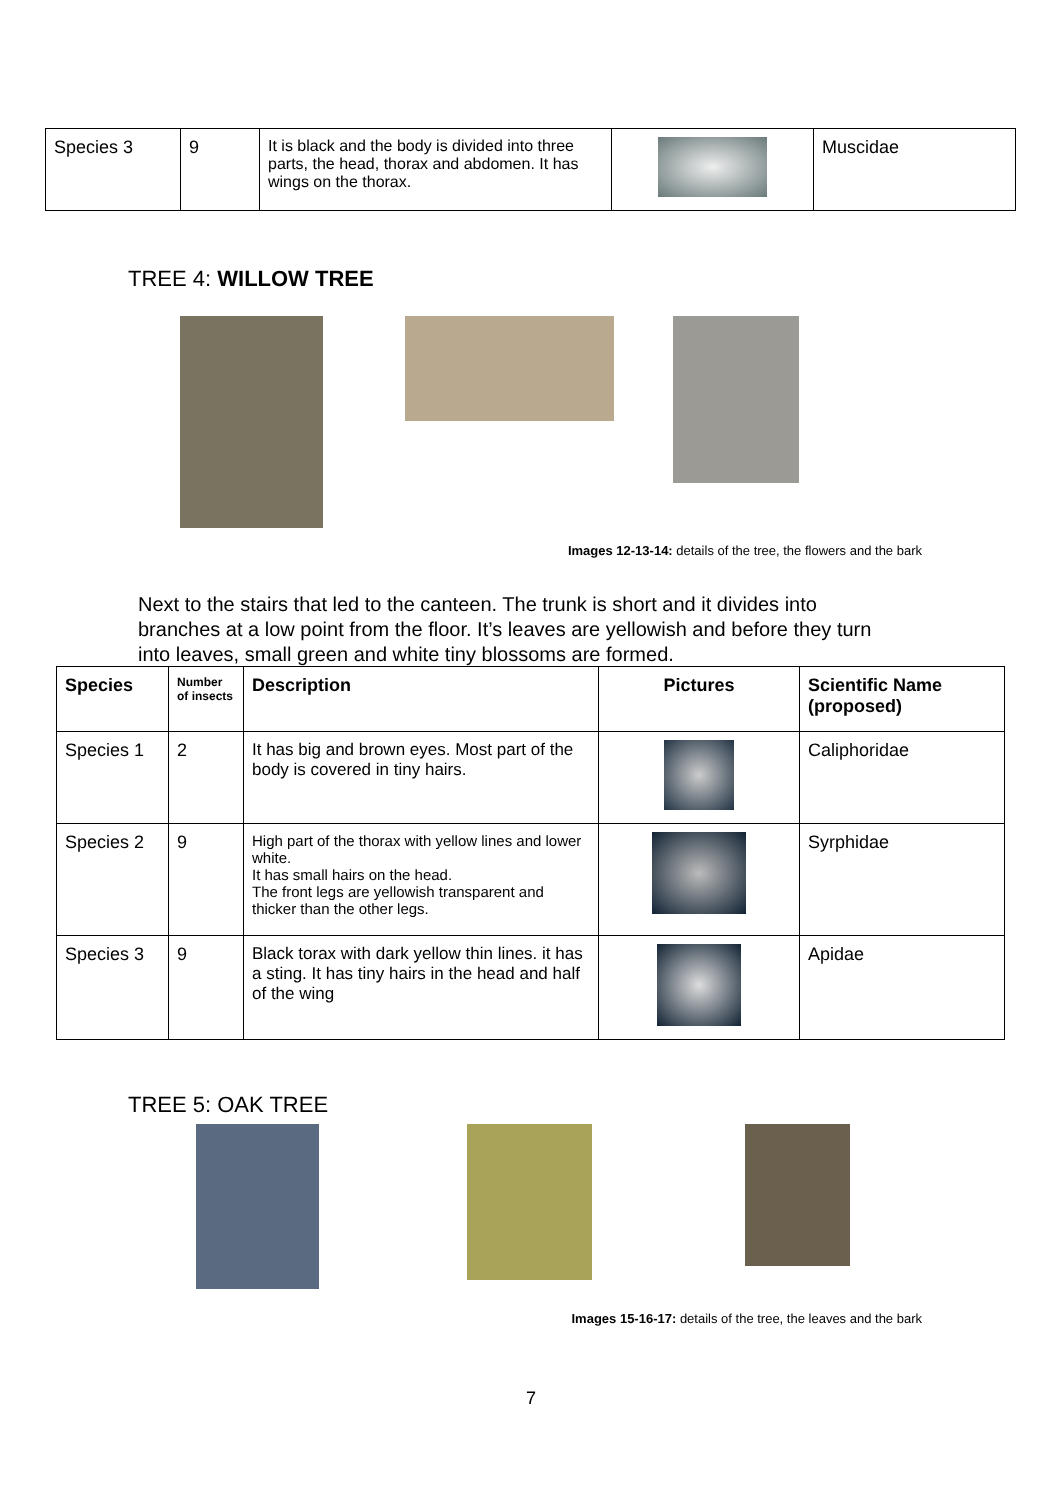| Species 3 | 9 | It is black and the body is divided into three parts, the head, thorax and abdomen. It has wings on the thorax. | | Muscidae |
TREE 4: WILLOW TREE
Images 12-13-14: details of the tree, the flowers and the bark
Next to the stairs that led to the canteen. The trunk is short and it divides into branches at a low point from the floor. It’s leaves are yellowish and before they turn into leaves, small green and white tiny blossoms are formed.
| Species | Number of insects | Description | Pictures | Scientific Name (proposed) |
| --- | --- | --- | --- | --- |
| Species 1 | 2 | It has big and brown eyes. Most part of the body is covered in tiny hairs. | | Caliphoridae |
| Species 2 | 9 | High part of the thorax with yellow lines and lower white. It has small hairs on the head. The front legs are yellowish transparent and thicker than the other legs. | | Syrphidae |
| Species 3 | 9 | Black torax with dark yellow thin lines. it has a sting. It has tiny hairs in the head and half of the wing | | Apidae |
TREE 5: OAK TREE
Images 15-16-17: details of the tree, the leaves and the bark
7